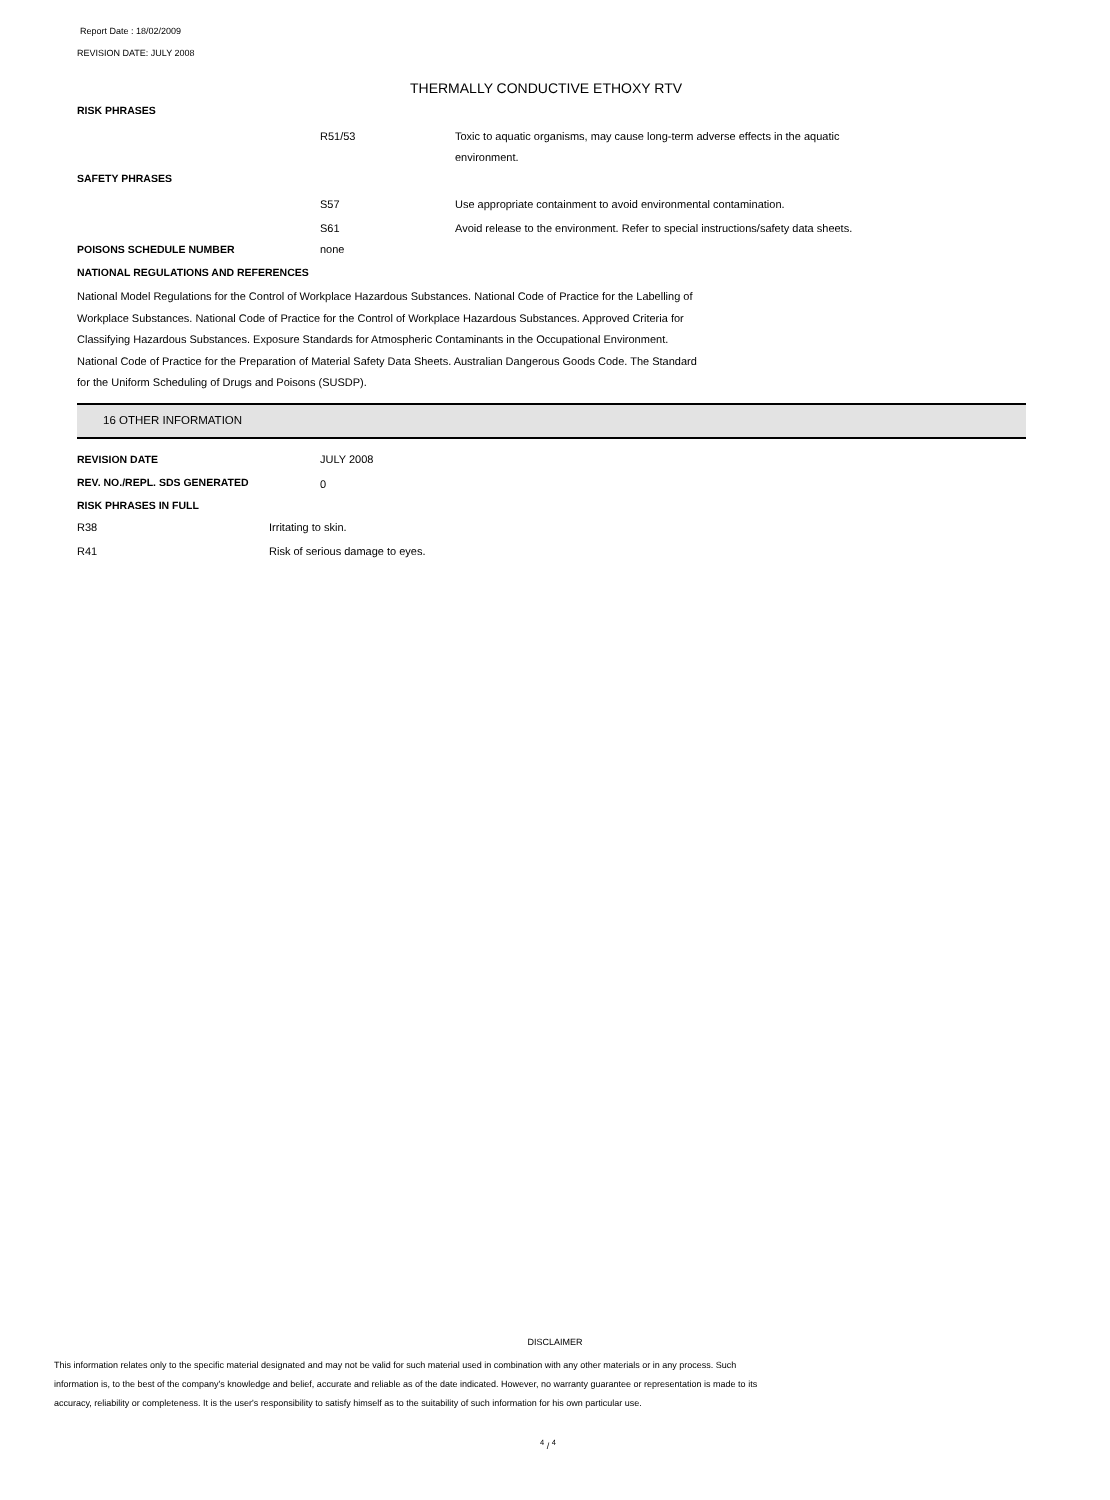Report Date : 18/02/2009
REVISION DATE: JULY 2008
THERMALLY CONDUCTIVE ETHOXY RTV
RISK PHRASES
R51/53 Toxic to aquatic organisms, may cause long-term adverse effects in the aquatic environment.
SAFETY PHRASES
S57 Use appropriate containment to avoid environmental contamination.
S61 Avoid release to the environment. Refer to special instructions/safety data sheets.
POISONS SCHEDULE NUMBER none
NATIONAL REGULATIONS AND REFERENCES
National Model Regulations for the Control of Workplace Hazardous Substances. National Code of Practice for the Labelling of Workplace Substances. National Code of Practice for the Control of Workplace Hazardous Substances. Approved Criteria for Classifying Hazardous Substances. Exposure Standards for Atmospheric Contaminants in the Occupational Environment. National Code of Practice for the Preparation of Material Safety Data Sheets. Australian Dangerous Goods Code. The Standard for the Uniform Scheduling of Drugs and Poisons (SUSDP).
16 OTHER INFORMATION
REVISION DATE JULY 2008
REV. NO./REPL. SDS GENERATED
0
RISK PHRASES IN FULL
R38 Irritating to skin.
R41 Risk of serious damage to eyes.
DISCLAIMER
This information relates only to the specific material designated and may not be valid for such material used in combination with any other materials or in any process. Such information is, to the best of the company's knowledge and belief, accurate and reliable as of the date indicated. However, no warranty guarantee or representation is made to its accuracy, reliability or completeness. It is the user's responsibility to satisfy himself as to the suitability of such information for his own particular use.
<sup>4</sup> / <sup>4</sup>